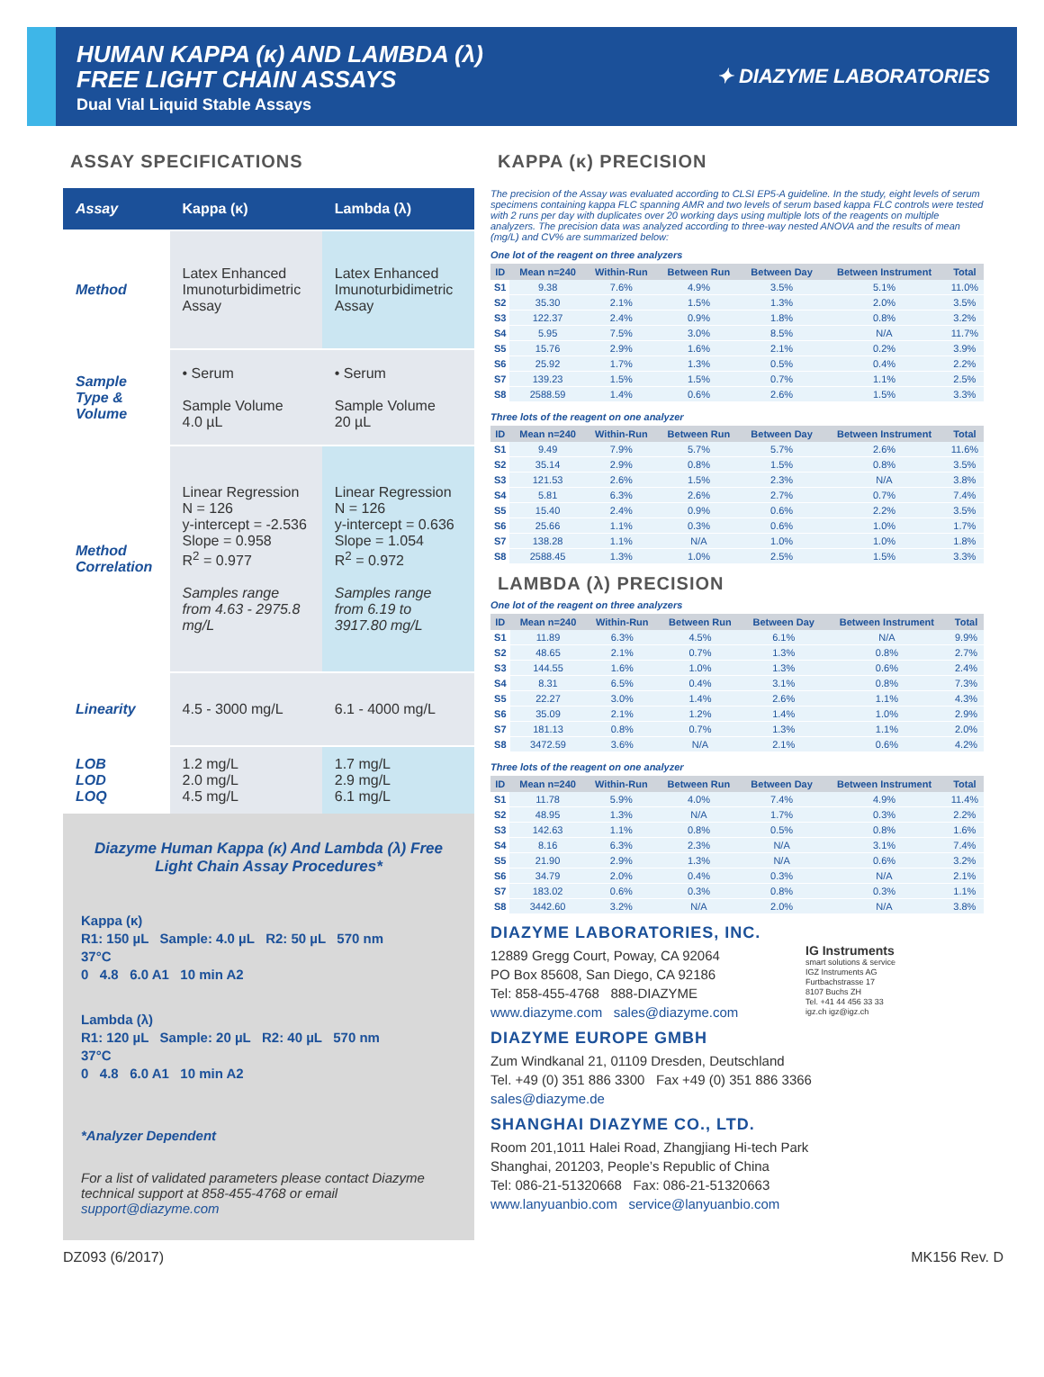HUMAN KAPPA (κ) AND LAMBDA (λ)
FREE LIGHT CHAIN ASSAYS
Dual Vial Liquid Stable Assays
✦ DIAZYME LABORATORIES
ASSAY SPECIFICATIONS
| Assay | Kappa (κ) | Lambda (λ) |
| --- | --- | --- |
| Method | Latex Enhanced Imunoturbidimetric Assay | Latex Enhanced Imunoturbidimetric Assay |
| Sample Type & Volume | • Serum Sample Volume 4.0 µL | • Serum Sample Volume 20 µL |
| Method Correlation | Linear Regression N = 126 y-intercept = -2.536 Slope = 0.958 R<sup>2</sup> = 0.977 Samples range from 4.63 - 2975.8 mg/L | Linear Regression N = 126 y-intercept = 0.636 Slope = 1.054 R<sup>2</sup> = 0.972 Samples range from 6.19 to 3917.80 mg/L |
| Linearity | 4.5 - 3000 mg/L | 6.1 - 4000 mg/L |
| LOB LOD LOQ | 1.2 mg/L 2.0 mg/L 4.5 mg/L | 1.7 mg/L 2.9 mg/L 6.1 mg/L |
Diazyme Human Kappa (κ) And Lambda (λ) Free Light Chain Assay Procedures*
Kappa (κ)
R1: 150 µL Sample: 4.0 µL R2: 50 µL 570 nm
37°C
0 4.8 6.0 A1 10 min A2
Lambda (λ)
R1: 120 µL Sample: 20 µL R2: 40 µL 570 nm
37°C
0 4.8 6.0 A1 10 min A2
*Analyzer Dependent
For a list of validated parameters please contact Diazyme technical support at 858-455-4768 or email support@diazyme.com
KAPPA (κ) PRECISION
The precision of the Assay was evaluated according to CLSI EP5-A guideline. In the study, eight levels of serum specimens containing kappa FLC spanning AMR and two levels of serum based kappa FLC controls were tested with 2 runs per day with duplicates over 20 working days using multiple lots of the reagents on multiple analyzers. The precision data was analyzed according to three-way nested ANOVA and the results of mean (mg/L) and CV% are summarized below:
One lot of the reagent on three analyzers
| ID | Mean n=240 | Within-Run | Between Run | Between Day | Between Instrument | Total |
| --- | --- | --- | --- | --- | --- | --- |
| S1 | 9.38 | 7.6% | 4.9% | 3.5% | 5.1% | 11.0% |
| S2 | 35.30 | 2.1% | 1.5% | 1.3% | 2.0% | 3.5% |
| S3 | 122.37 | 2.4% | 0.9% | 1.8% | 0.8% | 3.2% |
| S4 | 5.95 | 7.5% | 3.0% | 8.5% | N/A | 11.7% |
| S5 | 15.76 | 2.9% | 1.6% | 2.1% | 0.2% | 3.9% |
| S6 | 25.92 | 1.7% | 1.3% | 0.5% | 0.4% | 2.2% |
| S7 | 139.23 | 1.5% | 1.5% | 0.7% | 1.1% | 2.5% |
| S8 | 2588.59 | 1.4% | 0.6% | 2.6% | 1.5% | 3.3% |
Three lots of the reagent on one analyzer
| ID | Mean n=240 | Within-Run | Between Run | Between Day | Between Instrument | Total |
| --- | --- | --- | --- | --- | --- | --- |
| S1 | 9.49 | 7.9% | 5.7% | 5.7% | 2.6% | 11.6% |
| S2 | 35.14 | 2.9% | 0.8% | 1.5% | 0.8% | 3.5% |
| S3 | 121.53 | 2.6% | 1.5% | 2.3% | N/A | 3.8% |
| S4 | 5.81 | 6.3% | 2.6% | 2.7% | 0.7% | 7.4% |
| S5 | 15.40 | 2.4% | 0.9% | 0.6% | 2.2% | 3.5% |
| S6 | 25.66 | 1.1% | 0.3% | 0.6% | 1.0% | 1.7% |
| S7 | 138.28 | 1.1% | N/A | 1.0% | 1.0% | 1.8% |
| S8 | 2588.45 | 1.3% | 1.0% | 2.5% | 1.5% | 3.3% |
LAMBDA (λ) PRECISION
One lot of the reagent on three analyzers
| ID | Mean n=240 | Within-Run | Between Run | Between Day | Between Instrument | Total |
| --- | --- | --- | --- | --- | --- | --- |
| S1 | 11.89 | 6.3% | 4.5% | 6.1% | N/A | 9.9% |
| S2 | 48.65 | 2.1% | 0.7% | 1.3% | 0.8% | 2.7% |
| S3 | 144.55 | 1.6% | 1.0% | 1.3% | 0.6% | 2.4% |
| S4 | 8.31 | 6.5% | 0.4% | 3.1% | 0.8% | 7.3% |
| S5 | 22.27 | 3.0% | 1.4% | 2.6% | 1.1% | 4.3% |
| S6 | 35.09 | 2.1% | 1.2% | 1.4% | 1.0% | 2.9% |
| S7 | 181.13 | 0.8% | 0.7% | 1.3% | 1.1% | 2.0% |
| S8 | 3472.59 | 3.6% | N/A | 2.1% | 0.6% | 4.2% |
Three lots of the reagent on one analyzer
| ID | Mean n=240 | Within-Run | Between Run | Between Day | Between Instrument | Total |
| --- | --- | --- | --- | --- | --- | --- |
| S1 | 11.78 | 5.9% | 4.0% | 7.4% | 4.9% | 11.4% |
| S2 | 48.95 | 1.3% | N/A | 1.7% | 0.3% | 2.2% |
| S3 | 142.63 | 1.1% | 0.8% | 0.5% | 0.8% | 1.6% |
| S4 | 8.16 | 6.3% | 2.3% | N/A | 3.1% | 7.4% |
| S5 | 21.90 | 2.9% | 1.3% | N/A | 0.6% | 3.2% |
| S6 | 34.79 | 2.0% | 0.4% | 0.3% | N/A | 2.1% |
| S7 | 183.02 | 0.6% | 0.3% | 0.8% | 0.3% | 1.1% |
| S8 | 3442.60 | 3.2% | N/A | 2.0% | N/A | 3.8% |
DIAZYME LABORATORIES, INC.
12889 Gregg Court, Poway, CA 92064
PO Box 85608, San Diego, CA 92186
Tel: 858-455-4768 888-DIAZYME
www.diazyme.com sales@diazyme.com
IG Instruments
smart solutions & service
IGZ Instruments AG
Furtbachstrasse 17
8107 Buchs ZH
Tel. +41 44 456 33 33
igz.ch igz@igz.ch
DIAZYME EUROPE GMBH
Zum Windkanal 21, 01109 Dresden, Deutschland
Tel. +49 (0) 351 886 3300 Fax +49 (0) 351 886 3366
sales@diazyme.de
SHANGHAI DIAZYME CO., LTD.
Room 201,1011 Halei Road, Zhangjiang Hi-tech Park
Shanghai, 201203, People’s Republic of China
Tel: 086-21-51320668 Fax: 086-21-51320663
www.lanyuanbio.com service@lanyuanbio.com
DZ093 (6/2017) MK156 Rev. D